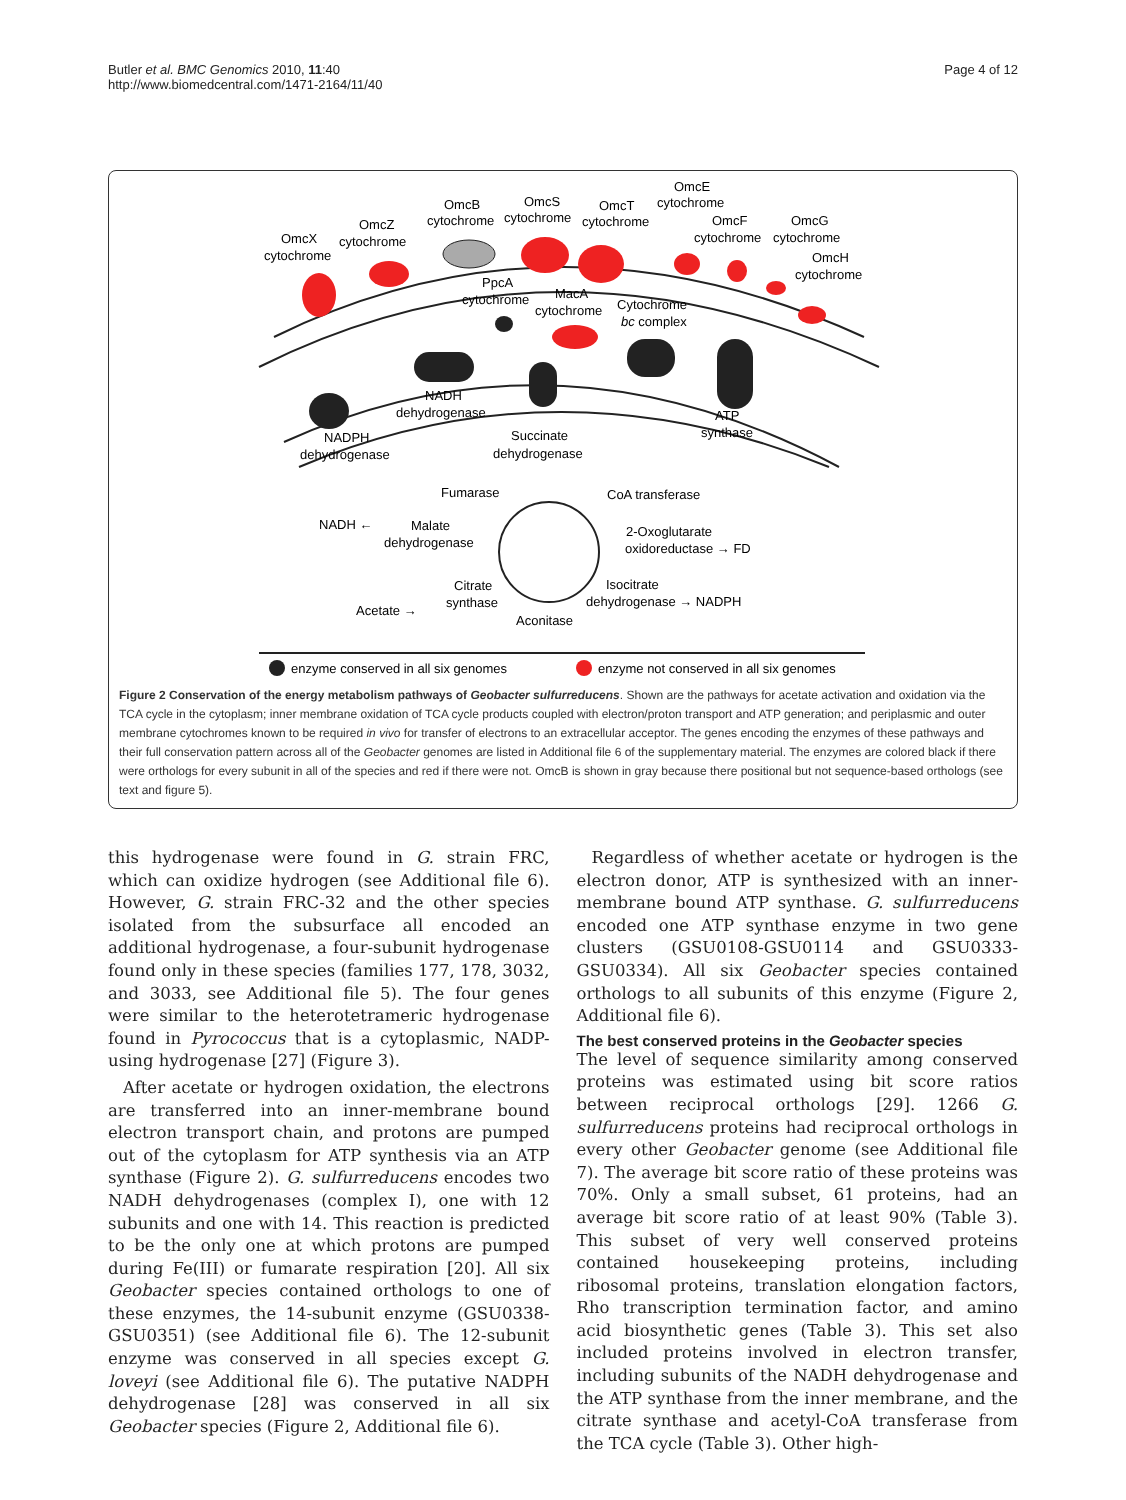Butler et al. BMC Genomics 2010, 11:40
http://www.biomedcentral.com/1471-2164/11/40
Page 4 of 12
OmcB
cytochrome
OmcS
cytochrome
OmcT
cytochrome
OmcE
cytochrome
OmcZ
cytochrome
OmcX
cytochrome
OmcF
cytochrome
OmcG
cytochrome
OmcH
cytochrome
PpcA
cytochrome
MacA
cytochrome
Cytochrome
bc complex
NADH
dehydrogenase
ATP
synthase
NADPH
dehydrogenase
Succinate
dehydrogenase
Fumarase
CoA transferase
NADH ←
Malate
dehydrogenase
2-Oxoglutarate
oxidoreductase → FD
Acetate →
Citrate
synthase
Isocitrate
dehydrogenase → NADPH
Aconitase
enzyme conserved in all six genomes
enzyme not conserved in all six genomes
Figure 2 Conservation of the energy metabolism pathways of Geobacter sulfurreducens. Shown are the pathways for acetate activation and oxidation via the TCA cycle in the cytoplasm; inner membrane oxidation of TCA cycle products coupled with electron/proton transport and ATP generation; and periplasmic and outer membrane cytochromes known to be required in vivo for transfer of electrons to an extracellular acceptor. The genes encoding the enzymes of these pathways and their full conservation pattern across all of the Geobacter genomes are listed in Additional file 6 of the supplementary material. The enzymes are colored black if there were orthologs for every subunit in all of the species and red if there were not. OmcB is shown in gray because there positional but not sequence-based orthologs (see text and figure 5).
this hydrogenase were found in G. strain FRC, which can oxidize hydrogen (see Additional file 6). However, G. strain FRC-32 and the other species isolated from the subsurface all encoded an additional hydrogenase, a four-subunit hydrogenase found only in these species (families 177, 178, 3032, and 3033, see Additional file 5). The four genes were similar to the heterotetrameric hydrogenase found in Pyrococcus that is a cytoplasmic, NADP-using hydrogenase [27] (Figure 3).
After acetate or hydrogen oxidation, the electrons are transferred into an inner-membrane bound electron transport chain, and protons are pumped out of the cytoplasm for ATP synthesis via an ATP synthase (Figure 2). G. sulfurreducens encodes two NADH dehydrogenases (complex I), one with 12 subunits and one with 14. This reaction is predicted to be the only one at which protons are pumped during Fe(III) or fumarate respiration [20]. All six Geobacter species contained orthologs to one of these enzymes, the 14-subunit enzyme (GSU0338-GSU0351) (see Additional file 6). The 12-subunit enzyme was conserved in all species except G. loveyi (see Additional file 6). The putative NADPH dehydrogenase [28] was conserved in all six Geobacter species (Figure 2, Additional file 6).
Regardless of whether acetate or hydrogen is the electron donor, ATP is synthesized with an inner-membrane bound ATP synthase. G. sulfurreducens encoded one ATP synthase enzyme in two gene clusters (GSU0108-GSU0114 and GSU0333-GSU0334). All six Geobacter species contained orthologs to all subunits of this enzyme (Figure 2, Additional file 6).
The best conserved proteins in the Geobacter species
The level of sequence similarity among conserved proteins was estimated using bit score ratios between reciprocal orthologs [29]. 1266 G. sulfurreducens proteins had reciprocal orthologs in every other Geobacter genome (see Additional file 7). The average bit score ratio of these proteins was 70%. Only a small subset, 61 proteins, had an average bit score ratio of at least 90% (Table 3). This subset of very well conserved proteins contained housekeeping proteins, including ribosomal proteins, translation elongation factors, Rho transcription termination factor, and amino acid biosynthetic genes (Table 3). This set also included proteins involved in electron transfer, including subunits of the NADH dehydrogenase and the ATP synthase from the inner membrane, and the citrate synthase and acetyl-CoA transferase from the TCA cycle (Table 3). Other high-